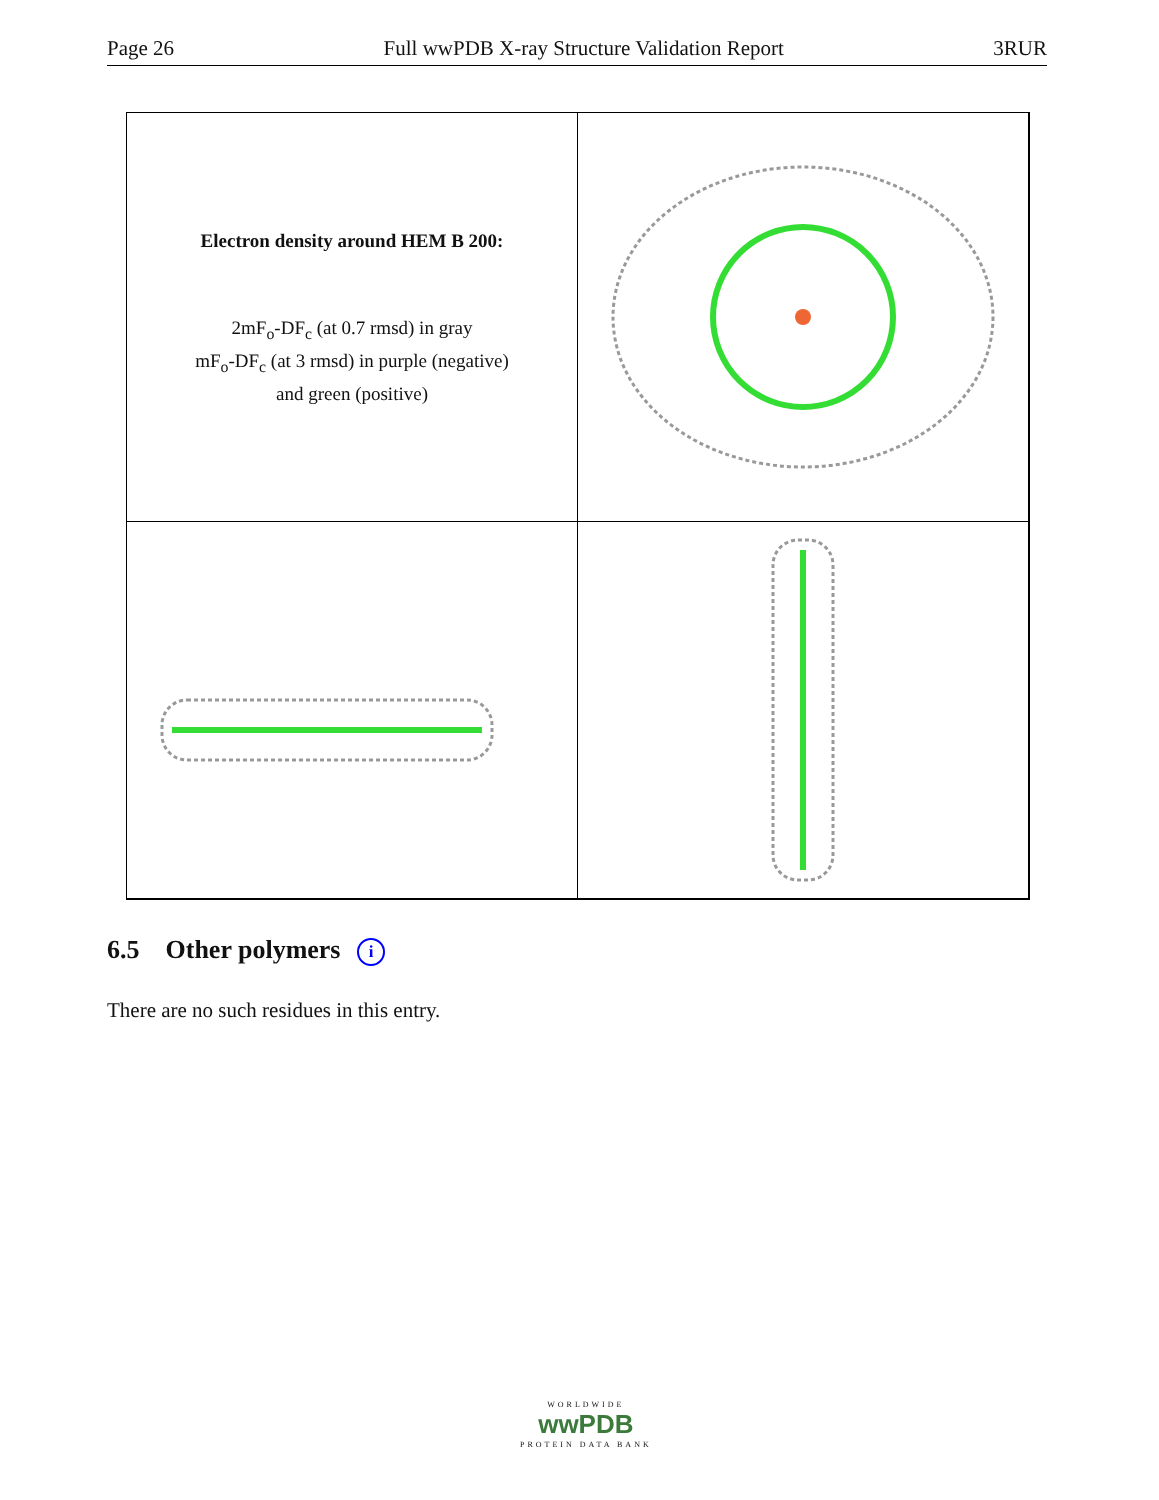Page 26 Full wwPDB X-ray Structure Validation Report 3RUR
Electron density around HEM B 200:
2mF<sub>o</sub>-DF<sub>c</sub> (at 0.7 rmsd) in gray
mF<sub>o</sub>-DF<sub>c</sub> (at 3 rmsd) in purple (negative)
and green (positive)
6.5 Other polymers i
There are no such residues in this entry.
WORLDWIDE
wwPDB
PROTEIN DATA BANK